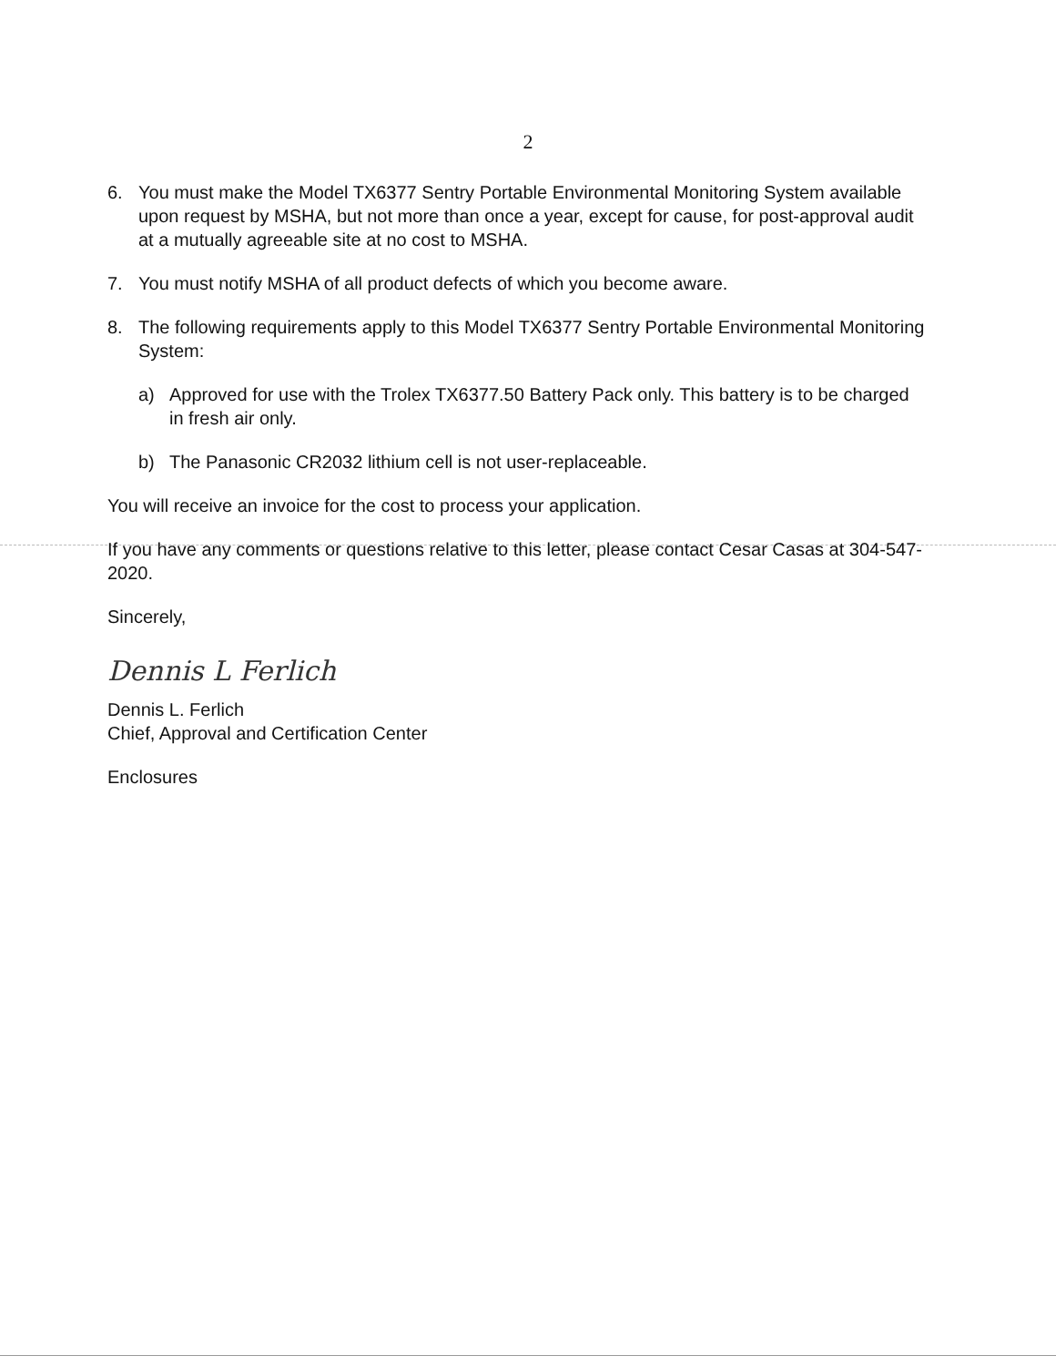2
6. You must make the Model TX6377 Sentry Portable Environmental Monitoring System available upon request by MSHA, but not more than once a year, except for cause, for post-approval audit at a mutually agreeable site at no cost to MSHA.
7. You must notify MSHA of all product defects of which you become aware.
8. The following requirements apply to this Model TX6377 Sentry Portable Environmental Monitoring System:
a) Approved for use with the Trolex TX6377.50 Battery Pack only. This battery is to be charged in fresh air only.
b) The Panasonic CR2032 lithium cell is not user-replaceable.
You will receive an invoice for the cost to process your application.
If you have any comments or questions relative to this letter, please contact Cesar Casas at 304-547-2020.
Sincerely,
Dennis L Ferlich
Dennis L. Ferlich
Chief, Approval and Certification Center
Enclosures